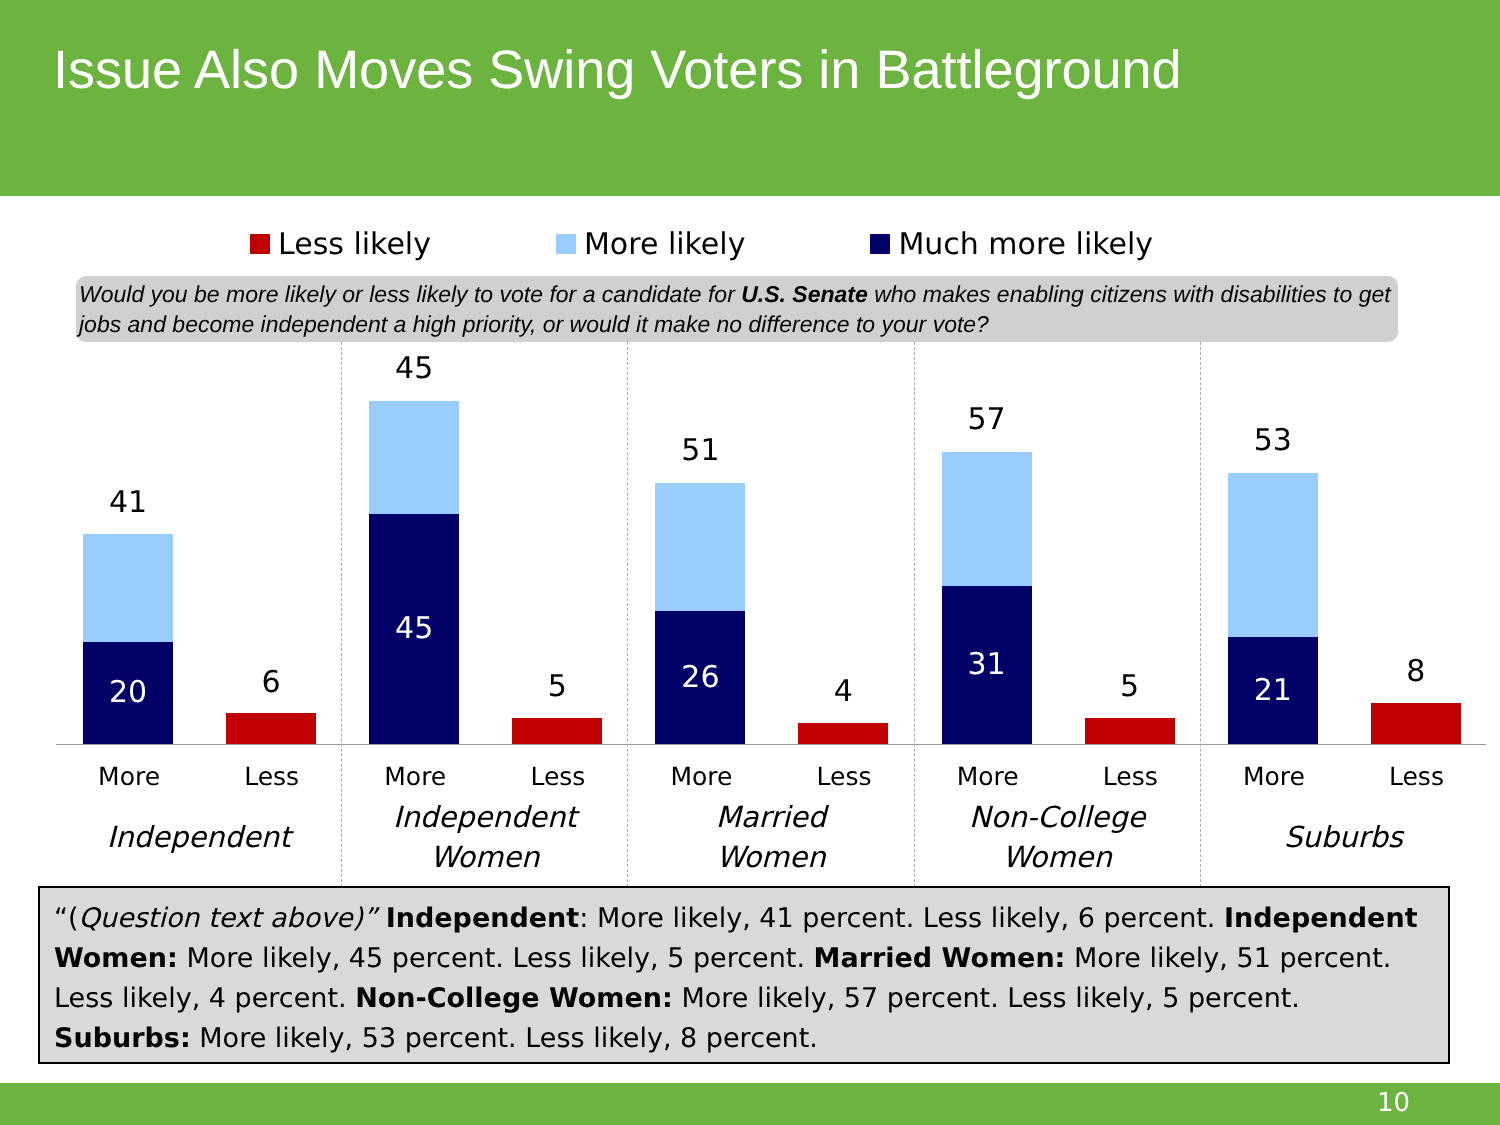Issue Also Moves Swing Voters in Battleground
Less likely More likely Much more likely
Would you be more likely or less likely to vote for a candidate for U.S. Senate who makes enabling citizens with disabilities to get jobs and become independent a high priority, or would it make no difference to your vote?
41
20 6
More Less
Independent
45
45
5
More Less
Independent
Women
51
26 4
More Less
Married
Women
57
31
5
More Less
Non-College
Women
53
21
8
More Less
Suburbs
“(Question text above)” Independent: More likely, 41 percent. Less likely, 6 percent. Independent Women: More likely, 45 percent. Less likely, 5 percent. Married Women: More likely, 51 percent. Less likely, 4 percent. Non-College Women: More likely, 57 percent. Less likely, 5 percent. Suburbs: More likely, 53 percent. Less likely, 8 percent.
10